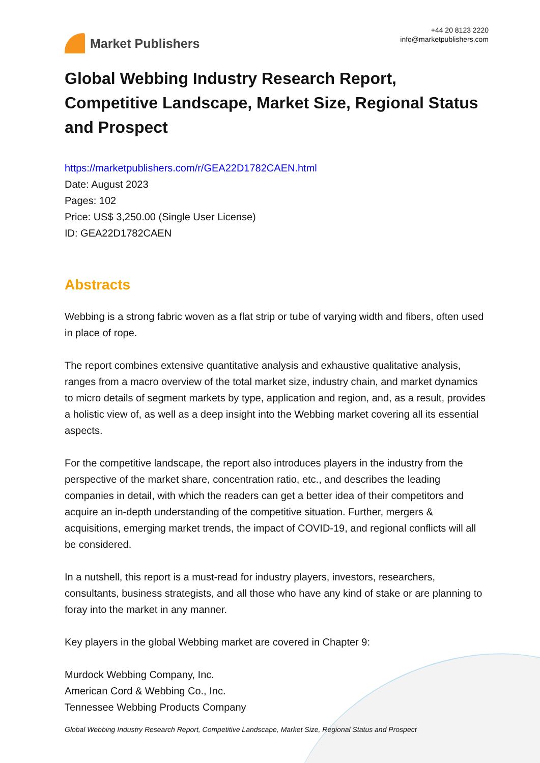Market Publishers
+44 20 8123 2220
info@marketpublishers.com
Global Webbing Industry Research Report, Competitive Landscape, Market Size, Regional Status and Prospect
https://marketpublishers.com/r/GEA22D1782CAEN.html
Date: August 2023
Pages: 102
Price: US$ 3,250.00 (Single User License)
ID: GEA22D1782CAEN
Abstracts
Webbing is a strong fabric woven as a flat strip or tube of varying width and fibers, often used in place of rope.
The report combines extensive quantitative analysis and exhaustive qualitative analysis, ranges from a macro overview of the total market size, industry chain, and market dynamics to micro details of segment markets by type, application and region, and, as a result, provides a holistic view of, as well as a deep insight into the Webbing market covering all its essential aspects.
For the competitive landscape, the report also introduces players in the industry from the perspective of the market share, concentration ratio, etc., and describes the leading companies in detail, with which the readers can get a better idea of their competitors and acquire an in-depth understanding of the competitive situation. Further, mergers & acquisitions, emerging market trends, the impact of COVID-19, and regional conflicts will all be considered.
In a nutshell, this report is a must-read for industry players, investors, researchers, consultants, business strategists, and all those who have any kind of stake or are planning to foray into the market in any manner.
Key players in the global Webbing market are covered in Chapter 9:
Murdock Webbing Company, Inc.
American Cord & Webbing Co., Inc.
Tennessee Webbing Products Company
Global Webbing Industry Research Report, Competitive Landscape, Market Size, Regional Status and Prospect